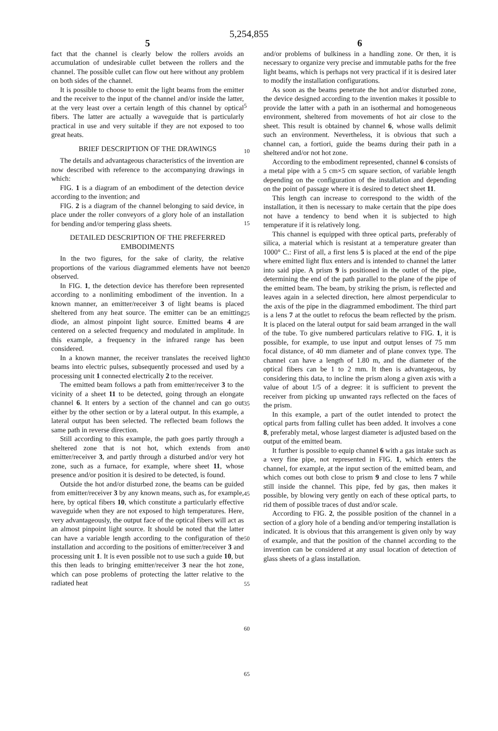5,254,855
5
fact that the channel is clearly below the rollers avoids an accumulation of undesirable cullet between the rollers and the channel. The possible cullet can flow out here without any problem on both sides of the channel.
It is possible to choose to emit the light beams from the emitter and the receiver to the input of the channel and/or inside the latter, at the very least over a certain length of this channel by optical fibers. The latter are actually a waveguide that is particularly practical in use and very suitable if they are not exposed to too great heats.
BRIEF DESCRIPTION OF THE DRAWINGS
The details and advantageous characteristics of the invention are now described with reference to the accompanying drawings in which:
FIG. 1 is a diagram of an embodiment of the detection device according to the invention; and
FIG. 2 is a diagram of the channel belonging to said device, in place under the roller conveyors of a glory hole of an installation for bending and/or tempering glass sheets.
DETAILED DESCRIPTION OF THE PREFERRED EMBODIMENTS
In the two figures, for the sake of clarity, the relative proportions of the various diagrammed elements have not been observed.
In FIG. 1, the detection device has therefore been represented according to a nonlimiting embodiment of the invention. In a known manner, an emitter/receiver 3 of light beams is placed sheltered from any heat source. The emitter can be an emitting diode, an almost pinpoint light source. Emitted beams 4 are centered on a selected frequency and modulated in amplitude. In this example, a frequency in the infrared range has been considered.
In a known manner, the receiver translates the received light beams into electric pulses, subsequently processed and used by a processing unit 1 connected electrically 2 to the receiver.
The emitted beam follows a path from emitter/receiver 3 to the vicinity of a sheet 11 to be detected, going through an elongate channel 6. It enters by a section of the channel and can go out either by the other section or by a lateral output. In this example, a lateral output has been selected. The reflected beam follows the same path in reverse direction.
Still according to this example, the path goes partly through a sheltered zone that is not hot, which extends from an emitter/receiver 3, and partly through a disturbed and/or very hot zone, such as a furnace, for example, where sheet 11, whose presence and/or position it is desired to be detected, is found.
Outside the hot and/or disturbed zone, the beams can be guided from emitter/receiver 3 by any known means, such as, for example, here, by optical fibers 10, which constitute a particularly effective waveguide when they are not exposed to high temperatures. Here, very advantageously, the output face of the optical fibers will act as an almost pinpoint light source. It should be noted that the latter can have a variable length according to the configuration of the installation and according to the positions of emitter/receiver 3 and processing unit 1. It is even possible not to use such a guide 10, but this then leads to bringing emitter/receiver 3 near the hot zone, which can pose problems of protecting the latter relative to the radiated heat
5
10
15
20
25
30
35
40
45
50
55
60
65
6
and/or problems of bulkiness in a handling zone. Or then, it is necessary to organize very precise and immutable paths for the free light beams, which is perhaps not very practical if it is desired later to modify the installation configurations.
As soon as the beams penetrate the hot and/or disturbed zone, the device designed according to the invention makes it possible to provide the latter with a path in an isothermal and homogeneous environment, sheltered from movements of hot air close to the sheet. This result is obtained by channel 6, whose walls delimit such an environment. Nevertheless, it is obvious that such a channel can, a fortiori, guide the beams during their path in a sheltered and/or not hot zone.
According to the embodiment represented, channel 6 consists of a metal pipe with a 5 cm×5 cm square section, of variable length depending on the configuration of the installation and depending on the point of passage where it is desired to detect sheet 11.
This length can increase to correspond to the width of the installation, it then is necessary to make certain that the pipe does not have a tendency to bend when it is subjected to high temperature if it is relatively long.
This channel is equipped with three optical parts, preferably of silica, a material which is resistant at a temperature greater than 1000° C.: First of all, a first lens 5 is placed at the end of the pipe where emitted light flux enters and is intended to channel the latter into said pipe. A prism 9 is positioned in the outlet of the pipe, determining the end of the path parallel to the plane of the pipe of the emitted beam. The beam, by striking the prism, is reflected and leaves again in a selected direction, here almost perpendicular to the axis of the pipe in the diagrammed embodiment. The third part is a lens 7 at the outlet to refocus the beam reflected by the prism. It is placed on the lateral output for said beam arranged in the wall of the tube. To give numbered particulars relative to FIG. 1, it is possible, for example, to use input and output lenses of 75 mm focal distance, of 40 mm diameter and of plane convex type. The channel can have a length of 1.80 m, and the diameter of the optical fibers can be 1 to 2 mm. It then is advantageous, by considering this data, to incline the prism along a given axis with a value of about 1/5 of a degree: it is sufficient to prevent the receiver from picking up unwanted rays reflected on the faces of the prism.
In this example, a part of the outlet intended to protect the optical parts from falling cullet has been added. It involves a cone 8, preferably metal, whose largest diameter is adjusted based on the output of the emitted beam.
It further is possible to equip channel 6 with a gas intake such as a very fine pipe, not represented in FIG. 1, which enters the channel, for example, at the input section of the emitted beam, and which comes out both close to prism 9 and close to lens 7 while still inside the channel. This pipe, fed by gas, then makes it possible, by blowing very gently on each of these optical parts, to rid them of possible traces of dust and/or scale.
According to FIG. 2, the possible position of the channel in a section of a glory hole of a bending and/or tempering installation is indicated. It is obvious that this arrangement is given only by way of example, and that the position of the channel according to the invention can be considered at any usual location of detection of glass sheets of a glass installation.